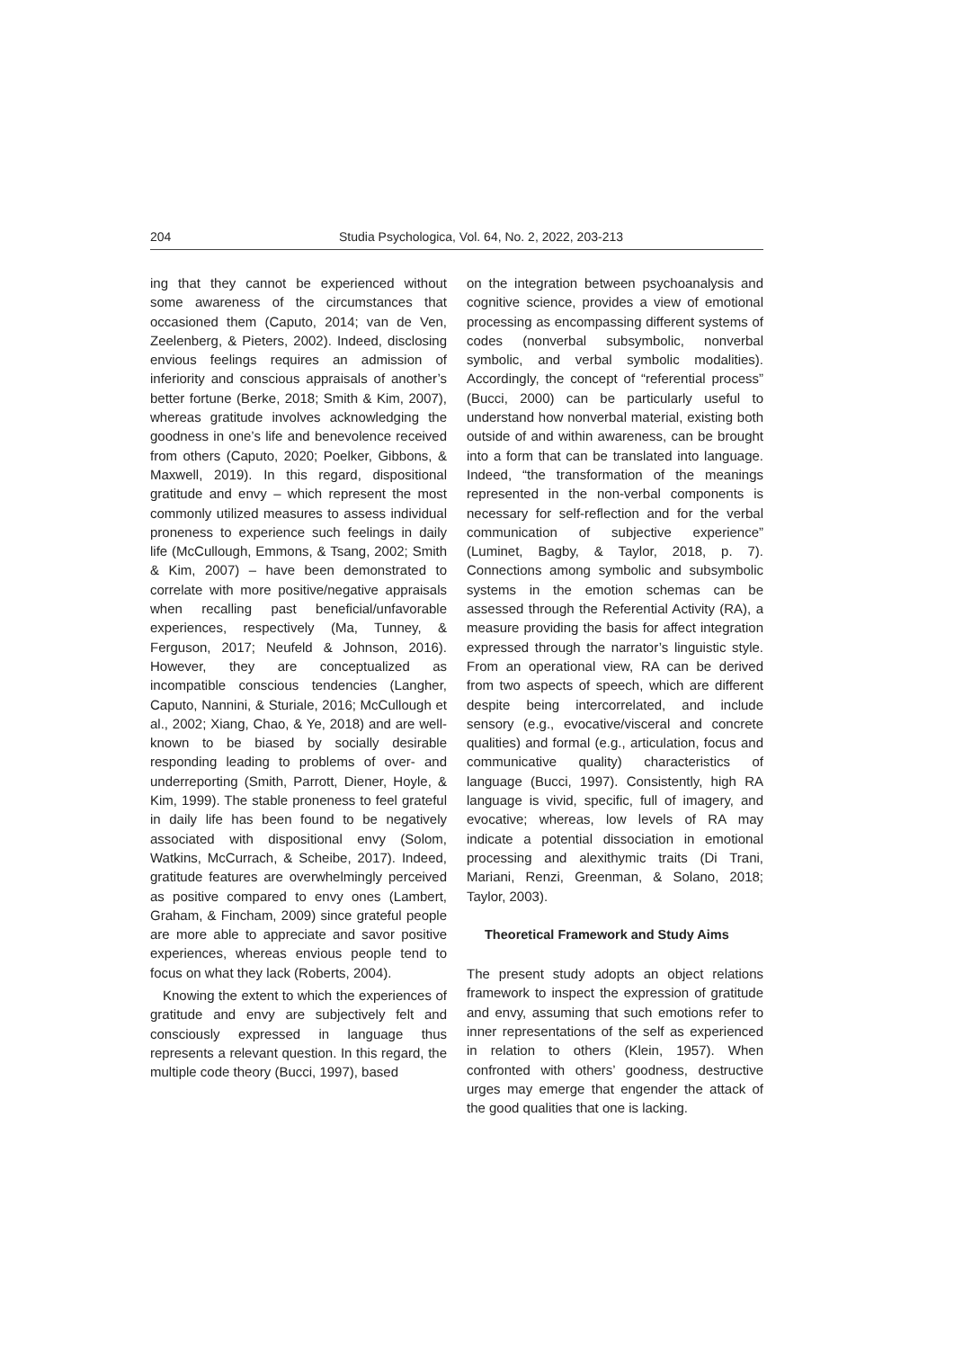204 Studia Psychologica, Vol. 64, No. 2, 2022, 203-213
ing that they cannot be experienced without some awareness of the circumstances that occasioned them (Caputo, 2014; van de Ven, Zeelenberg, & Pieters, 2002). Indeed, disclosing envious feelings requires an admission of inferiority and conscious appraisals of another’s better fortune (Berke, 2018; Smith & Kim, 2007), whereas gratitude involves acknowledging the goodness in one’s life and benevolence received from others (Caputo, 2020; Poelker, Gibbons, & Maxwell, 2019). In this regard, dispositional gratitude and envy – which represent the most commonly utilized measures to assess individual proneness to experience such feelings in daily life (McCullough, Emmons, & Tsang, 2002; Smith & Kim, 2007) – have been demonstrated to correlate with more positive/negative appraisals when recalling past beneficial/unfavorable experiences, respectively (Ma, Tunney, & Ferguson, 2017; Neufeld & Johnson, 2016). However, they are conceptualized as incompatible conscious tendencies (Langher, Caputo, Nannini, & Sturiale, 2016; McCullough et al., 2002; Xiang, Chao, & Ye, 2018) and are well-known to be biased by socially desirable responding leading to problems of over- and underreporting (Smith, Parrott, Diener, Hoyle, & Kim, 1999). The stable proneness to feel grateful in daily life has been found to be negatively associated with dispositional envy (Solom, Watkins, McCurrach, & Scheibe, 2017). Indeed, gratitude features are overwhelmingly perceived as positive compared to envy ones (Lambert, Graham, & Fincham, 2009) since grateful people are more able to appreciate and savor positive experiences, whereas envious people tend to focus on what they lack (Roberts, 2004).
Knowing the extent to which the experiences of gratitude and envy are subjectively felt and consciously expressed in language thus represents a relevant question. In this regard, the multiple code theory (Bucci, 1997), based
on the integration between psychoanalysis and cognitive science, provides a view of emotional processing as encompassing different systems of codes (nonverbal subsymbolic, nonverbal symbolic, and verbal symbolic modalities). Accordingly, the concept of “referential process” (Bucci, 2000) can be particularly useful to understand how nonverbal material, existing both outside of and within awareness, can be brought into a form that can be translated into language. Indeed, “the transformation of the meanings represented in the non-verbal components is necessary for self-reflection and for the verbal communication of subjective experience” (Luminet, Bagby, & Taylor, 2018, p. 7). Connections among symbolic and subsymbolic systems in the emotion schemas can be assessed through the Referential Activity (RA), a measure providing the basis for affect integration expressed through the narrator’s linguistic style. From an operational view, RA can be derived from two aspects of speech, which are different despite being intercorrelated, and include sensory (e.g., evocative/visceral and concrete qualities) and formal (e.g., articulation, focus and communicative quality) characteristics of language (Bucci, 1997). Consistently, high RA language is vivid, specific, full of imagery, and evocative; whereas, low levels of RA may indicate a potential dissociation in emotional processing and alexithymic traits (Di Trani, Mariani, Renzi, Greenman, & Solano, 2018; Taylor, 2003).
Theoretical Framework and Study Aims
The present study adopts an object relations framework to inspect the expression of gratitude and envy, assuming that such emotions refer to inner representations of the self as experienced in relation to others (Klein, 1957). When confronted with others’ goodness, destructive urges may emerge that engender the attack of the good qualities that one is lacking.